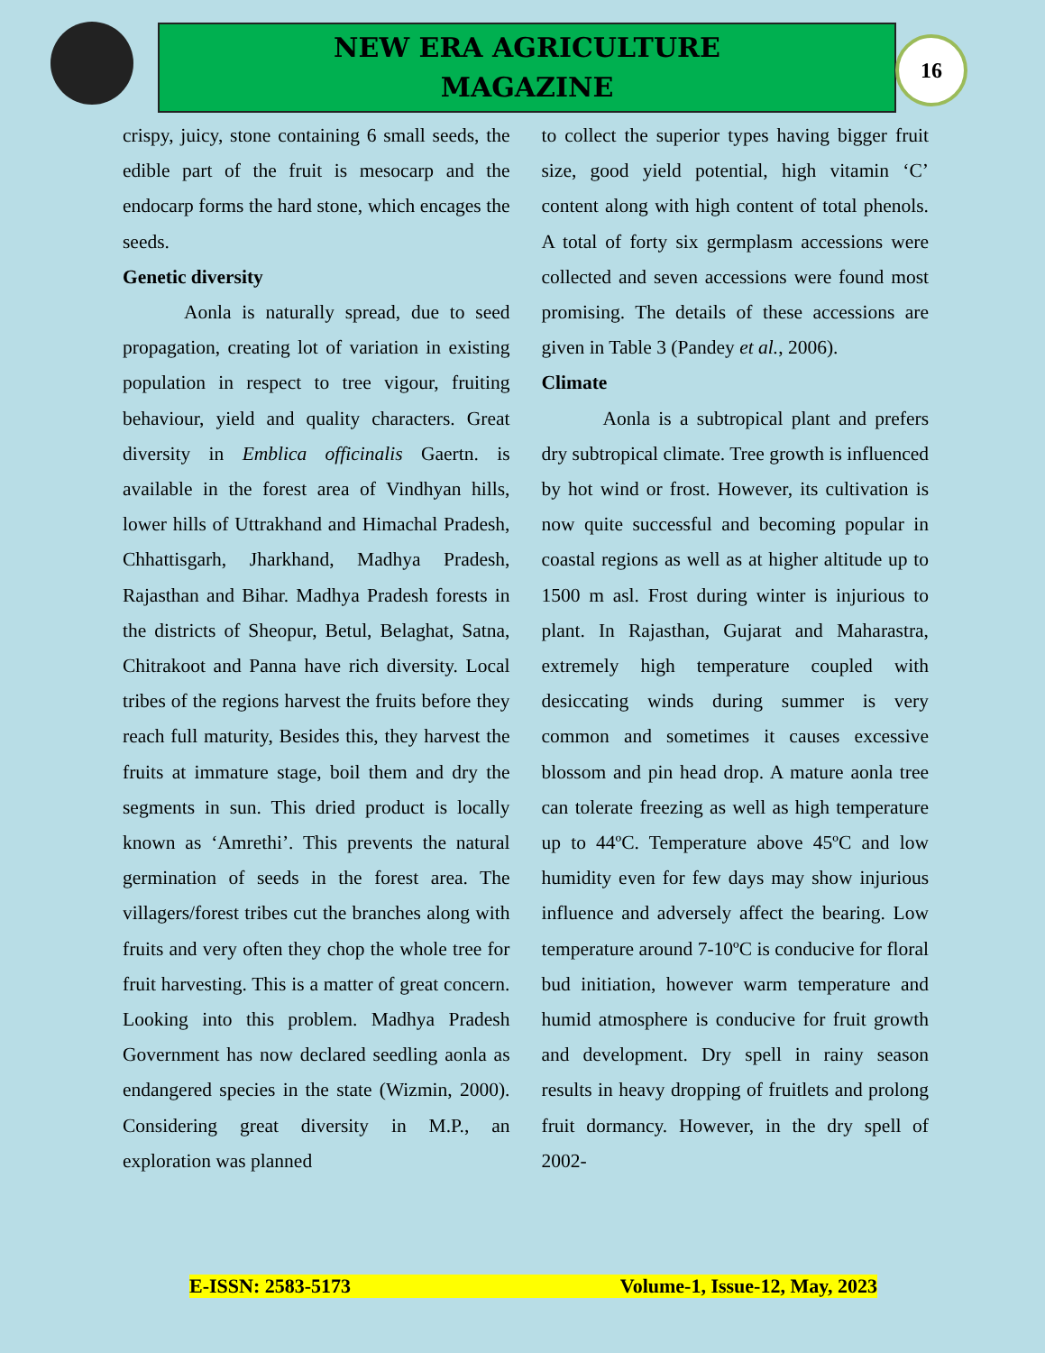NEW ERA AGRICULTURE
MAGAZINE
16
crispy, juicy, stone containing 6 small seeds, the edible part of the fruit is mesocarp and the endocarp forms the hard stone, which encages the seeds.
Genetic diversity
Aonla is naturally spread, due to seed propagation, creating lot of variation in existing population in respect to tree vigour, fruiting behaviour, yield and quality characters. Great diversity in Emblica officinalis Gaertn. is available in the forest area of Vindhyan hills, lower hills of Uttrakhand and Himachal Pradesh, Chhattisgarh, Jharkhand, Madhya Pradesh, Rajasthan and Bihar. Madhya Pradesh forests in the districts of Sheopur, Betul, Belaghat, Satna, Chitrakoot and Panna have rich diversity. Local tribes of the regions harvest the fruits before they reach full maturity, Besides this, they harvest the fruits at immature stage, boil them and dry the segments in sun. This dried product is locally known as ‘Amrethi’. This prevents the natural germination of seeds in the forest area. The villagers/forest tribes cut the branches along with fruits and very often they chop the whole tree for fruit harvesting. This is a matter of great concern. Looking into this problem. Madhya Pradesh Government has now declared seedling aonla as endangered species in the state (Wizmin, 2000). Considering great diversity in M.P., an exploration was planned
to collect the superior types having bigger fruit size, good yield potential, high vitamin ‘C’ content along with high content of total phenols. A total of forty six germplasm accessions were collected and seven accessions were found most promising. The details of these accessions are given in Table 3 (Pandey et al., 2006).
Climate
Aonla is a subtropical plant and prefers dry subtropical climate. Tree growth is influenced by hot wind or frost. However, its cultivation is now quite successful and becoming popular in coastal regions as well as at higher altitude up to 1500 m asl. Frost during winter is injurious to plant. In Rajasthan, Gujarat and Maharastra, extremely high temperature coupled with desiccating winds during summer is very common and sometimes it causes excessive blossom and pin head drop. A mature aonla tree can tolerate freezing as well as high temperature up to 44ºC. Temperature above 45ºC and low humidity even for few days may show injurious influence and adversely affect the bearing. Low temperature around 7-10ºC is conducive for floral bud initiation, however warm temperature and humid atmosphere is conducive for fruit growth and development. Dry spell in rainy season results in heavy dropping of fruitlets and prolong fruit dormancy. However, in the dry spell of 2002-
E-ISSN: 2583-5173 Volume-1, Issue-12, May, 2023